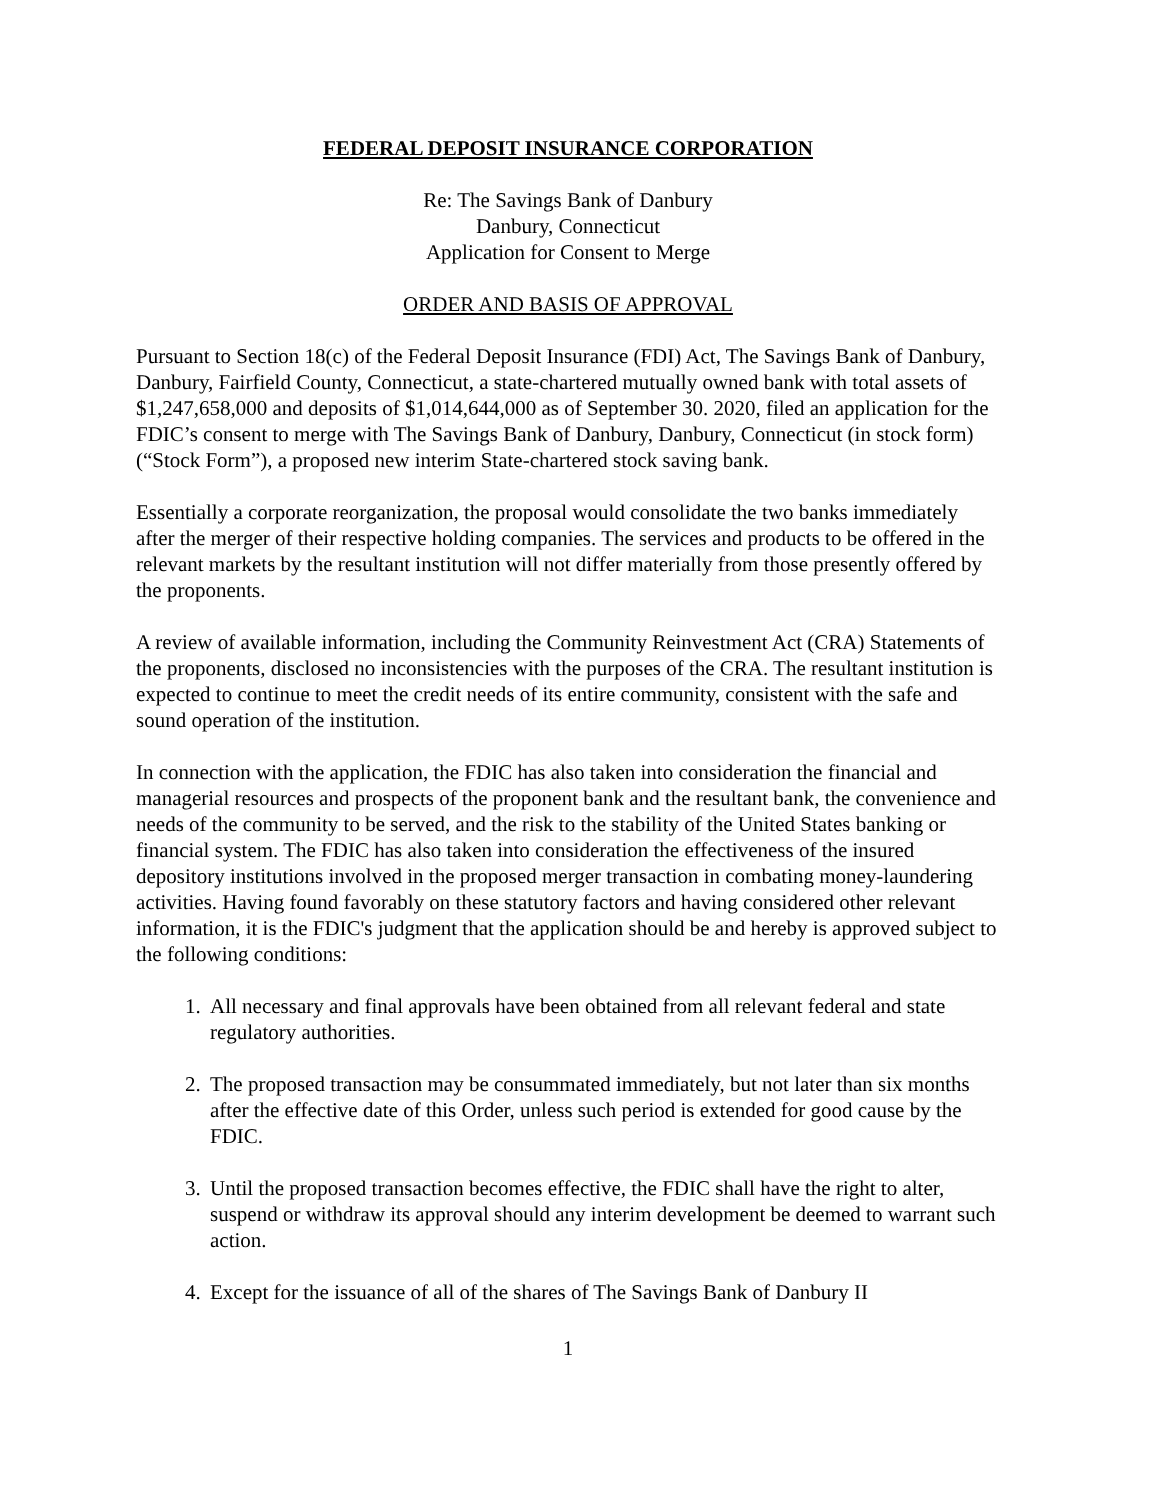FEDERAL DEPOSIT INSURANCE CORPORATION
Re: The Savings Bank of Danbury
Danbury, Connecticut
Application for Consent to Merge
ORDER AND BASIS OF APPROVAL
Pursuant to Section 18(c) of the Federal Deposit Insurance (FDI) Act, The Savings Bank of Danbury, Danbury, Fairfield County, Connecticut, a state-chartered mutually owned bank with total assets of $1,247,658,000 and deposits of $1,014,644,000 as of September 30. 2020, filed an application for the FDIC’s consent to merge with The Savings Bank of Danbury, Danbury, Connecticut (in stock form) (“Stock Form”), a proposed new interim State-chartered stock saving bank.
Essentially a corporate reorganization, the proposal would consolidate the two banks immediately after the merger of their respective holding companies. The services and products to be offered in the relevant markets by the resultant institution will not differ materially from those presently offered by the proponents.
A review of available information, including the Community Reinvestment Act (CRA) Statements of the proponents, disclosed no inconsistencies with the purposes of the CRA. The resultant institution is expected to continue to meet the credit needs of its entire community, consistent with the safe and sound operation of the institution.
In connection with the application, the FDIC has also taken into consideration the financial and managerial resources and prospects of the proponent bank and the resultant bank, the convenience and needs of the community to be served, and the risk to the stability of the United States banking or financial system. The FDIC has also taken into consideration the effectiveness of the insured depository institutions involved in the proposed merger transaction in combating money-laundering activities. Having found favorably on these statutory factors and having considered other relevant information, it is the FDIC's judgment that the application should be and hereby is approved subject to the following conditions:
1. All necessary and final approvals have been obtained from all relevant federal and state regulatory authorities.
2. The proposed transaction may be consummated immediately, but not later than six months after the effective date of this Order, unless such period is extended for good cause by the FDIC.
3. Until the proposed transaction becomes effective, the FDIC shall have the right to alter, suspend or withdraw its approval should any interim development be deemed to warrant such action.
4. Except for the issuance of all of the shares of The Savings Bank of Danbury II
1